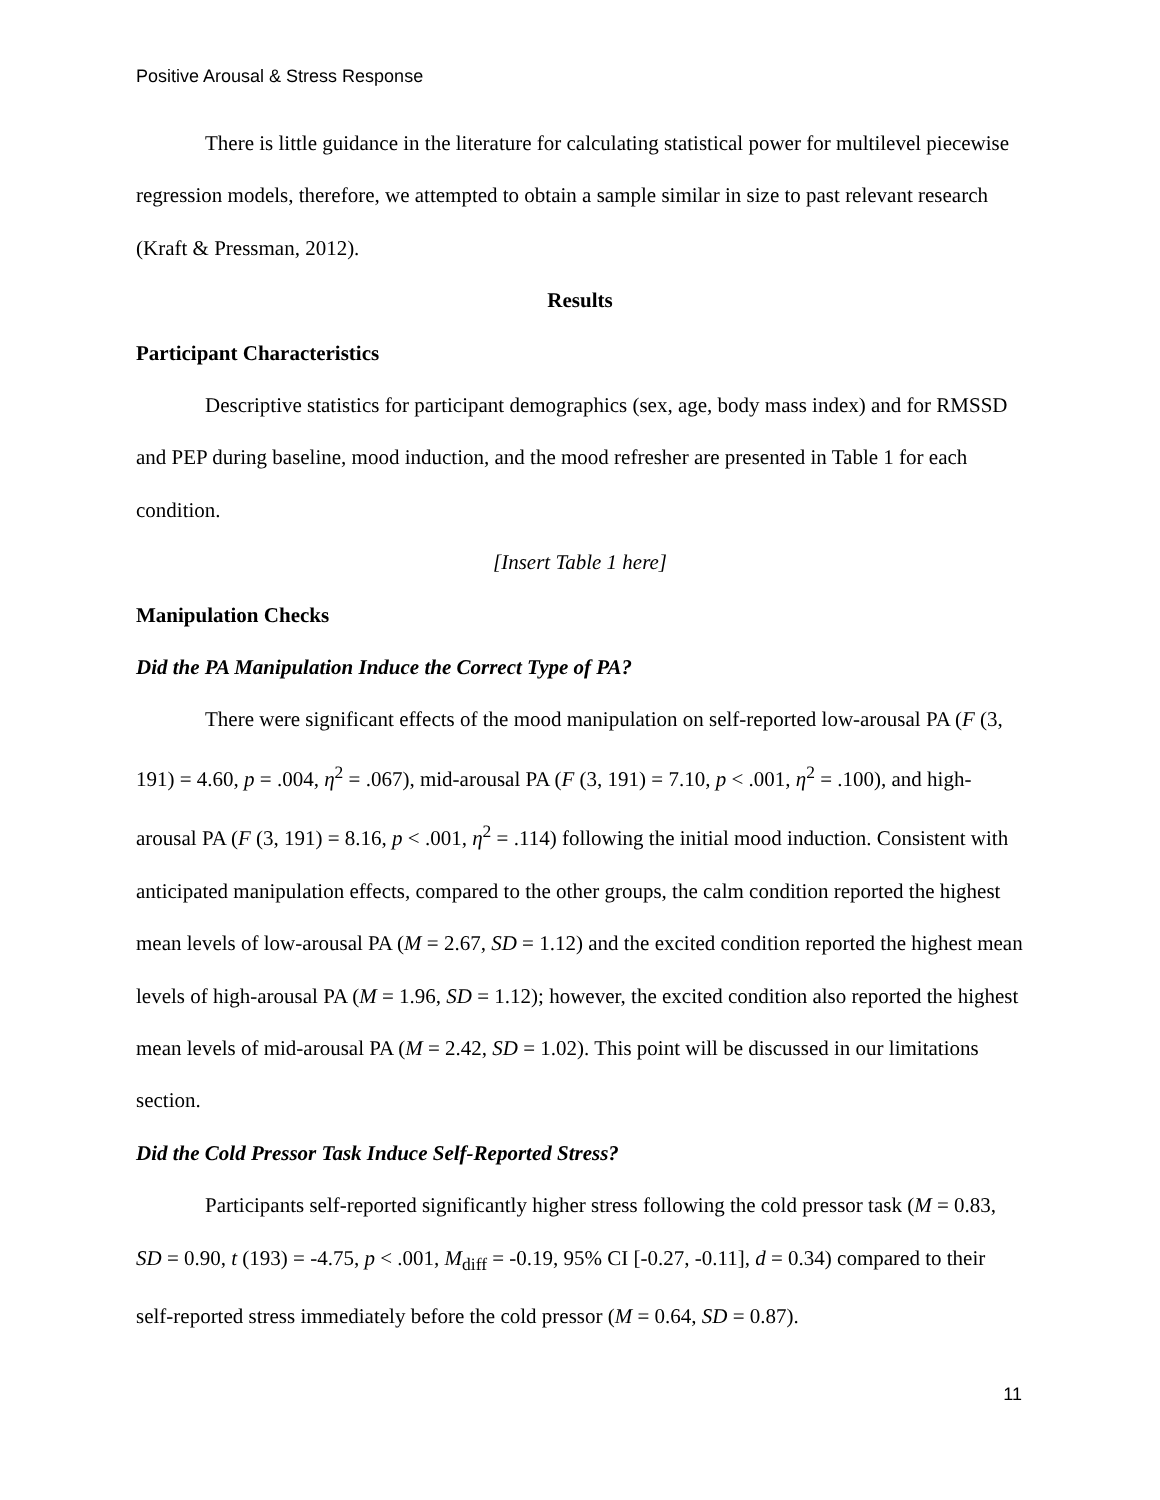Positive Arousal & Stress Response
There is little guidance in the literature for calculating statistical power for multilevel piecewise regression models, therefore, we attempted to obtain a sample similar in size to past relevant research (Kraft & Pressman, 2012).
Results
Participant Characteristics
Descriptive statistics for participant demographics (sex, age, body mass index) and for RMSSD and PEP during baseline, mood induction, and the mood refresher are presented in Table 1 for each condition.
[Insert Table 1 here]
Manipulation Checks
Did the PA Manipulation Induce the Correct Type of PA?
There were significant effects of the mood manipulation on self-reported low-arousal PA (F (3, 191) = 4.60, p = .004, η<sup>2</sup> = .067), mid-arousal PA (F (3, 191) = 7.10, p < .001, η<sup>2</sup> = .100), and high-arousal PA (F (3, 191) = 8.16, p < .001, η<sup>2</sup> = .114) following the initial mood induction. Consistent with anticipated manipulation effects, compared to the other groups, the calm condition reported the highest mean levels of low-arousal PA (M = 2.67, SD = 1.12) and the excited condition reported the highest mean levels of high-arousal PA (M = 1.96, SD = 1.12); however, the excited condition also reported the highest mean levels of mid-arousal PA (M = 2.42, SD = 1.02). This point will be discussed in our limitations section.
Did the Cold Pressor Task Induce Self-Reported Stress?
Participants self-reported significantly higher stress following the cold pressor task (M = 0.83, SD = 0.90, t (193) = -4.75, p < .001, M<sub>diff</sub> = -0.19, 95% CI [-0.27, -0.11], d = 0.34) compared to their self-reported stress immediately before the cold pressor (M = 0.64, SD = 0.87).
11